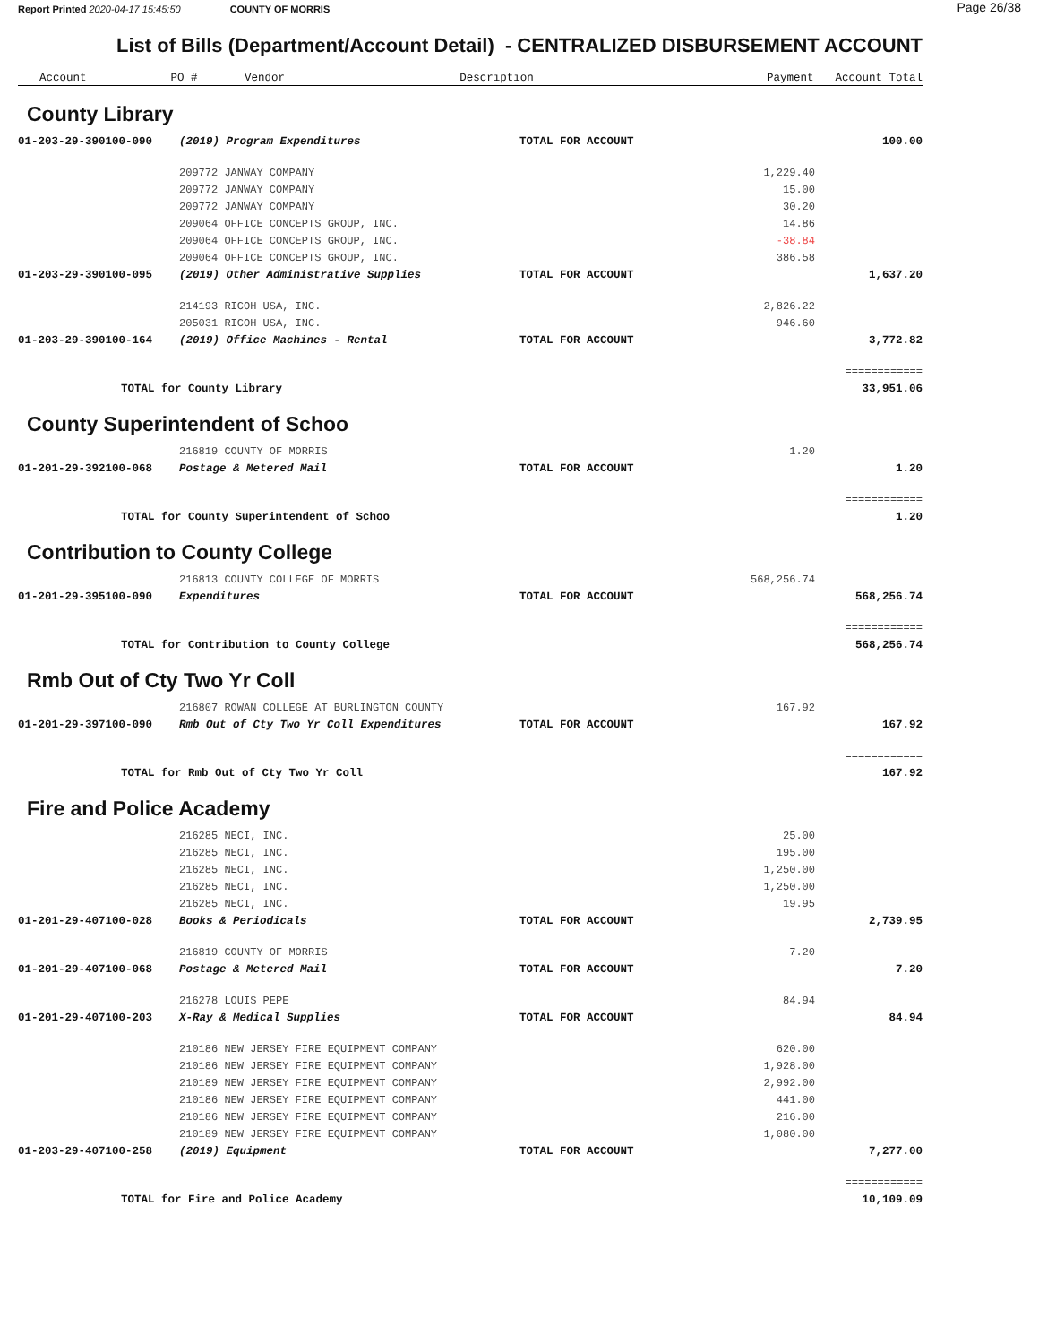Report Printed 2020-04-17 15:45:50 COUNTY OF MORRIS Page 26/38
List of Bills (Department/Account Detail) - CENTRALIZED DISBURSEMENT ACCOUNT
| Account | PO # Vendor | Description | Payment | Account Total |
| --- | --- | --- | --- | --- |
County Library
| 01-203-29-390100-090 | (2019) Program Expenditures | TOTAL FOR ACCOUNT | | 100.00 |
| | 209772 JANWAY COMPANY | | 1,229.40 | |
| | 209772 JANWAY COMPANY | | 15.00 | |
| | 209772 JANWAY COMPANY | | 30.20 | |
| | 209064 OFFICE CONCEPTS GROUP, INC. | | 14.86 | |
| | 209064 OFFICE CONCEPTS GROUP, INC. | | -38.84 | |
| | 209064 OFFICE CONCEPTS GROUP, INC. | | 386.58 | |
| 01-203-29-390100-095 | (2019) Other Administrative Supplies | TOTAL FOR ACCOUNT | | 1,637.20 |
| | 214193 RICOH USA, INC. | | 2,826.22 | |
| | 205031 RICOH USA, INC. | | 946.60 | |
| 01-203-29-390100-164 | (2019) Office Machines - Rental | TOTAL FOR ACCOUNT | | 3,772.82 |
| | | | | ============ |
| TOTAL for County Library | | | | 33,951.06 |
County Superintendent of Schoo
| | 216819 COUNTY OF MORRIS | | 1.20 | |
| 01-201-29-392100-068 | Postage & Metered Mail | TOTAL FOR ACCOUNT | | 1.20 |
| | | | | ============ |
| TOTAL for County Superintendent of Schoo | | | | 1.20 |
Contribution to County College
| | 216813 COUNTY COLLEGE OF MORRIS | | 568,256.74 | |
| 01-201-29-395100-090 | Expenditures | TOTAL FOR ACCOUNT | | 568,256.74 |
| | | | | ============ |
| TOTAL for Contribution to County College | | | | 568,256.74 |
Rmb Out of Cty Two Yr Coll
| | 216807 ROWAN COLLEGE AT BURLINGTON COUNTY | | 167.92 | |
| 01-201-29-397100-090 | Rmb Out of Cty Two Yr Coll Expenditures | TOTAL FOR ACCOUNT | | 167.92 |
| | | | | ============ |
| TOTAL for Rmb Out of Cty Two Yr Coll | | | | 167.92 |
Fire and Police Academy
| | 216285 NECI, INC. | | 25.00 | |
| | 216285 NECI, INC. | | 195.00 | |
| | 216285 NECI, INC. | | 1,250.00 | |
| | 216285 NECI, INC. | | 1,250.00 | |
| | 216285 NECI, INC. | | 19.95 | |
| 01-201-29-407100-028 | Books & Periodicals | TOTAL FOR ACCOUNT | | 2,739.95 |
| | 216819 COUNTY OF MORRIS | | 7.20 | |
| 01-201-29-407100-068 | Postage & Metered Mail | TOTAL FOR ACCOUNT | | 7.20 |
| | 216278 LOUIS PEPE | | 84.94 | |
| 01-201-29-407100-203 | X-Ray & Medical Supplies | TOTAL FOR ACCOUNT | | 84.94 |
| | 210186 NEW JERSEY FIRE EQUIPMENT COMPANY | | 620.00 | |
| | 210186 NEW JERSEY FIRE EQUIPMENT COMPANY | | 1,928.00 | |
| | 210189 NEW JERSEY FIRE EQUIPMENT COMPANY | | 2,992.00 | |
| | 210186 NEW JERSEY FIRE EQUIPMENT COMPANY | | 441.00 | |
| | 210186 NEW JERSEY FIRE EQUIPMENT COMPANY | | 216.00 | |
| | 210189 NEW JERSEY FIRE EQUIPMENT COMPANY | | 1,080.00 | |
| 01-203-29-407100-258 | (2019) Equipment | TOTAL FOR ACCOUNT | | 7,277.00 |
| | | | | ============ |
| TOTAL for Fire and Police Academy | | | | 10,109.09 |